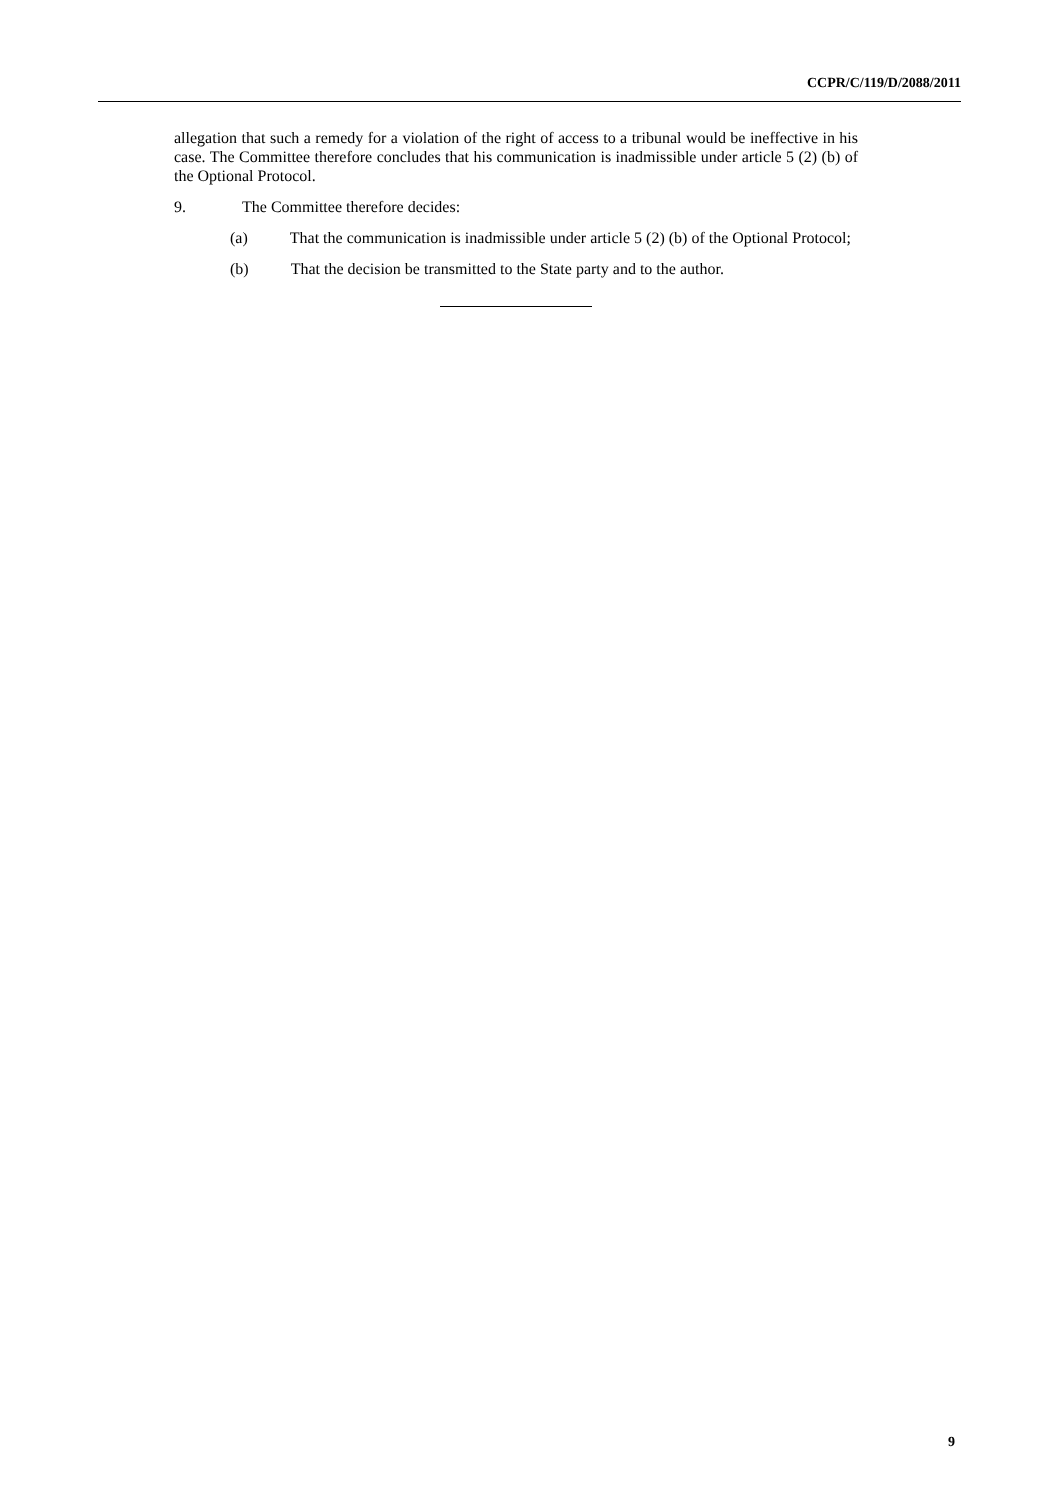CCPR/C/119/D/2088/2011
allegation that such a remedy for a violation of the right of access to a tribunal would be ineffective in his case. The Committee therefore concludes that his communication is inadmissible under article 5 (2) (b) of the Optional Protocol.
9. The Committee therefore decides:
(a) That the communication is inadmissible under article 5 (2) (b) of the Optional Protocol;
(b) That the decision be transmitted to the State party and to the author.
9